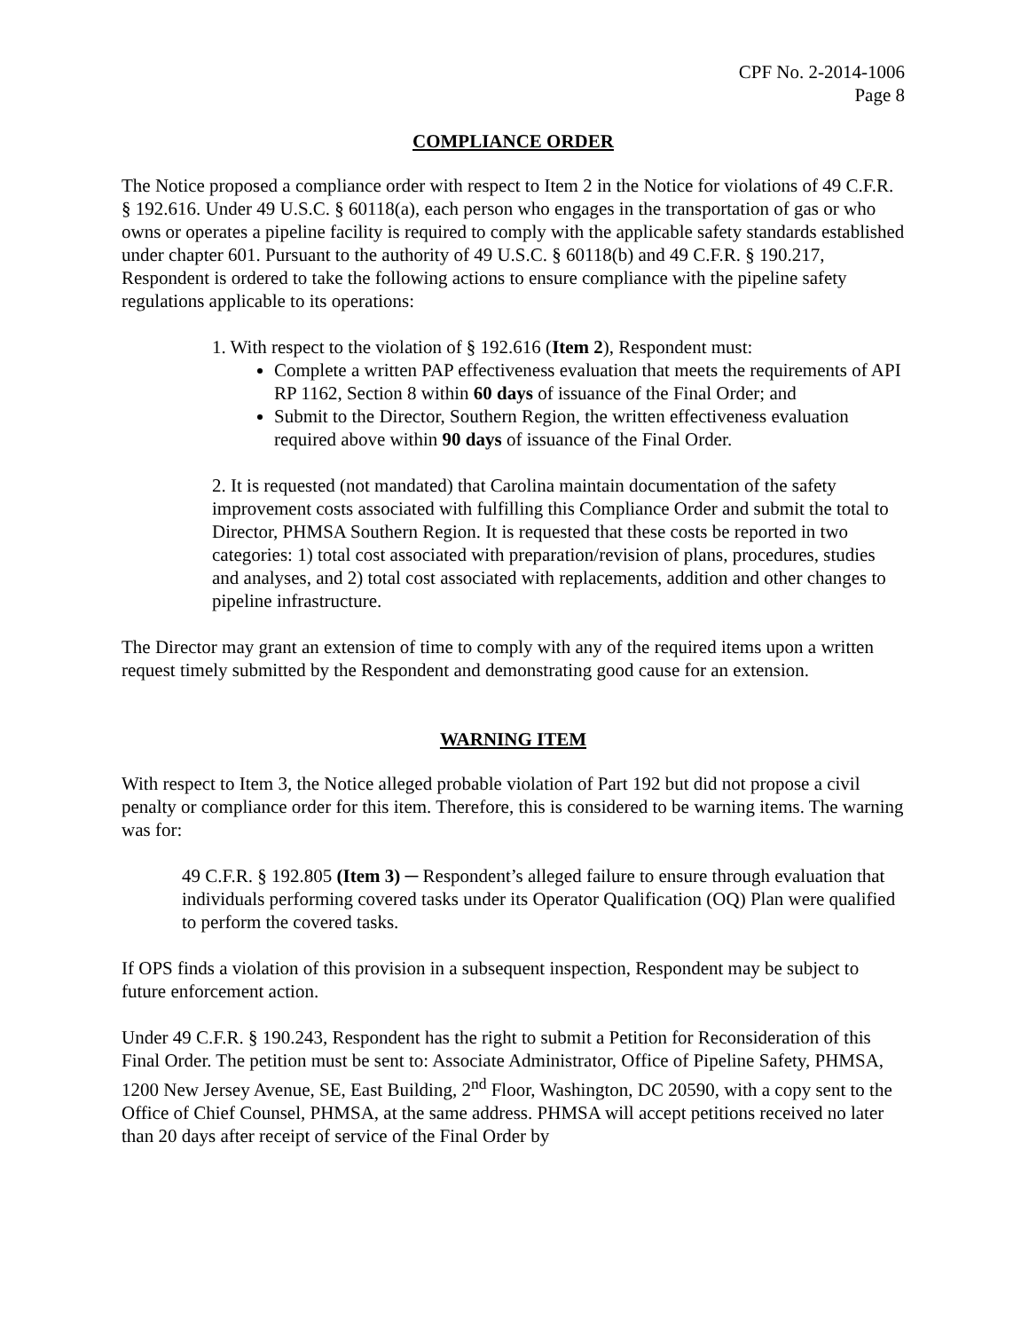CPF No. 2-2014-1006
Page 8
COMPLIANCE ORDER
The Notice proposed a compliance order with respect to Item 2 in the Notice for violations of 49 C.F.R. § 192.616. Under 49 U.S.C. § 60118(a), each person who engages in the transportation of gas or who owns or operates a pipeline facility is required to comply with the applicable safety standards established under chapter 601. Pursuant to the authority of 49 U.S.C. § 60118(b) and 49 C.F.R. § 190.217, Respondent is ordered to take the following actions to ensure compliance with the pipeline safety regulations applicable to its operations:
1. With respect to the violation of § 192.616 (Item 2), Respondent must:
Complete a written PAP effectiveness evaluation that meets the requirements of API RP 1162, Section 8 within 60 days of issuance of the Final Order; and
Submit to the Director, Southern Region, the written effectiveness evaluation required above within 90 days of issuance of the Final Order.
2. It is requested (not mandated) that Carolina maintain documentation of the safety improvement costs associated with fulfilling this Compliance Order and submit the total to Director, PHMSA Southern Region. It is requested that these costs be reported in two categories: 1) total cost associated with preparation/revision of plans, procedures, studies and analyses, and 2) total cost associated with replacements, addition and other changes to pipeline infrastructure.
The Director may grant an extension of time to comply with any of the required items upon a written request timely submitted by the Respondent and demonstrating good cause for an extension.
WARNING ITEM
With respect to Item 3, the Notice alleged probable violation of Part 192 but did not propose a civil penalty or compliance order for this item. Therefore, this is considered to be warning items. The warning was for:
49 C.F.R. § 192.805 (Item 3) ─ Respondent’s alleged failure to ensure through evaluation that individuals performing covered tasks under its Operator Qualification (OQ) Plan were qualified to perform the covered tasks.
If OPS finds a violation of this provision in a subsequent inspection, Respondent may be subject to future enforcement action.
Under 49 C.F.R. § 190.243, Respondent has the right to submit a Petition for Reconsideration of this Final Order. The petition must be sent to: Associate Administrator, Office of Pipeline Safety, PHMSA, 1200 New Jersey Avenue, SE, East Building, 2<sup>nd</sup> Floor, Washington, DC 20590, with a copy sent to the Office of Chief Counsel, PHMSA, at the same address. PHMSA will accept petitions received no later than 20 days after receipt of service of the Final Order by